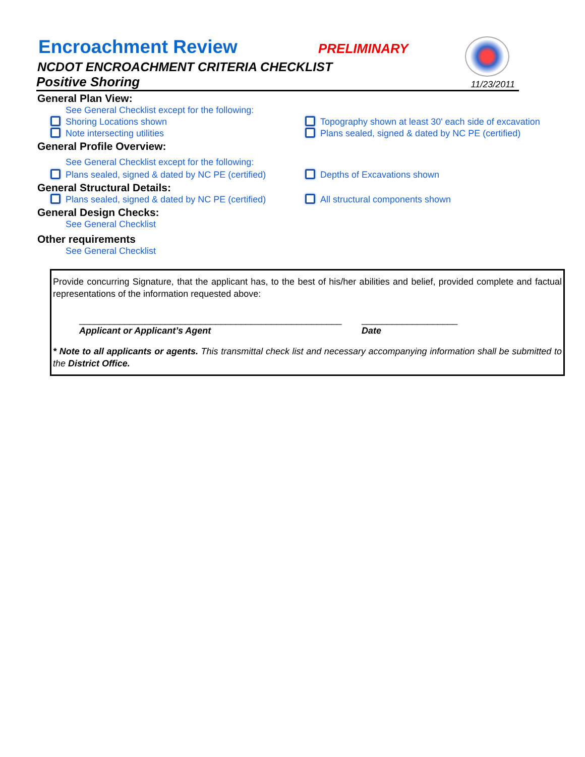Encroachment Review
PRELIMINARY
NCDOT ENCROACHMENT CRITERIA CHECKLIST
Positive Shoring 11/23/2011
General Plan View:
See General Checklist except for the following:
Shoring Locations shown Topography shown at least 30' each side of excavation
Note intersecting utilities Plans sealed, signed & dated by NC PE (certified)
General Profile Overview:
See General Checklist except for the following:
Plans sealed, signed & dated by NC PE (certified)
Depths of Excavations shown
General Structural Details:
Plans sealed, signed & dated by NC PE (certified)
All structural components shown
General Design Checks:
See General Checklist
Other requirements
See General Checklist
Provide concurring Signature, that the applicant has, to the best of his/her abilities and belief, provided complete and factual representations of the information requested above:
____________________________________________________
Applicant or Applicant’s Agent
___________________
Date
* Note to all applicants or agents. This transmittal check list and necessary accompanying information shall be submitted to the District Office.